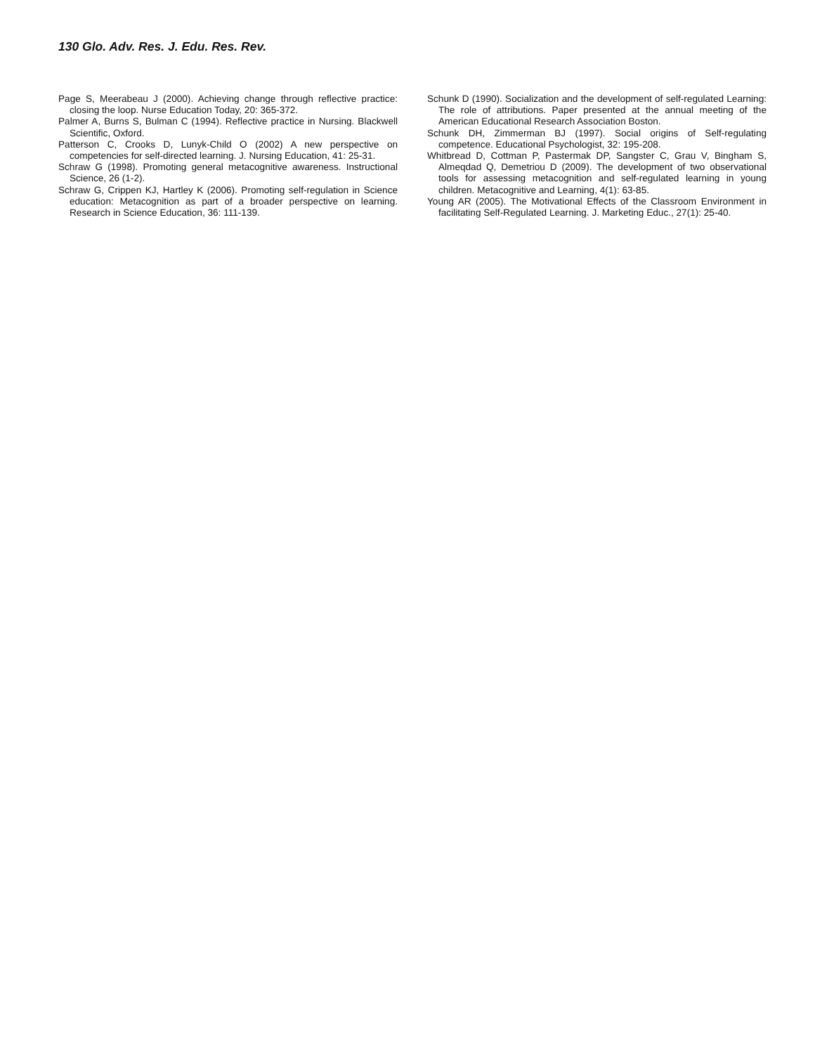130 Glo. Adv. Res. J. Edu. Res. Rev.
Page S, Meerabeau J (2000). Achieving change through reflective practice: closing the loop. Nurse Education Today, 20: 365-372.
Palmer A, Burns S, Bulman C (1994). Reflective practice in Nursing. Blackwell Scientific, Oxford.
Patterson C, Crooks D, Lunyk-Child O (2002) A new perspective on competencies for self-directed learning. J. Nursing Education, 41: 25-31.
Schraw G (1998). Promoting general metacognitive awareness. Instructional Science, 26 (1-2).
Schraw G, Crippen KJ, Hartley K (2006). Promoting self-regulation in Science education: Metacognition as part of a broader perspective on learning. Research in Science Education, 36: 111-139.
Schunk D (1990). Socialization and the development of self-regulated Learning: The role of attributions. Paper presented at the annual meeting of the American Educational Research Association Boston.
Schunk DH, Zimmerman BJ (1997). Social origins of Self-regulating competence. Educational Psychologist, 32: 195-208.
Whitbread D, Cottman P, Pastermak DP, Sangster C, Grau V, Bingham S, Almeqdad Q, Demetriou D (2009). The development of two observational tools for assessing metacognition and self-regulated learning in young children. Metacognitive and Learning, 4(1): 63-85.
Young AR (2005). The Motivational Effects of the Classroom Environment in facilitating Self-Regulated Learning. J. Marketing Educ., 27(1): 25-40.